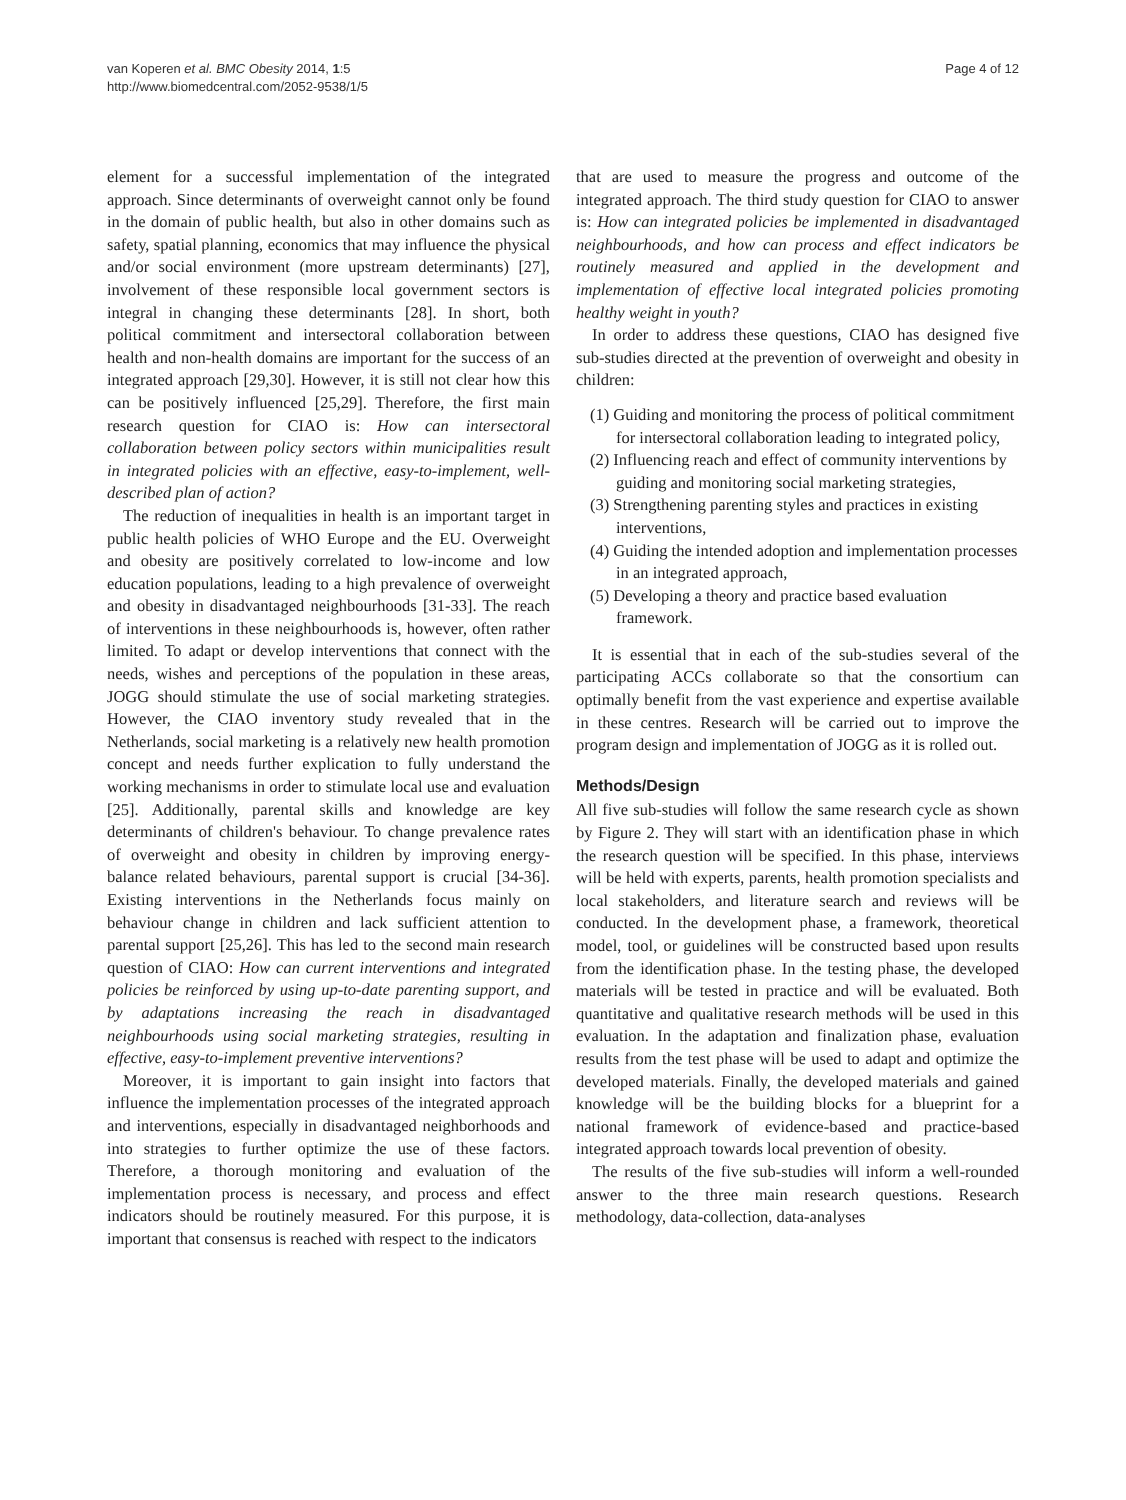van Koperen et al. BMC Obesity 2014, 1:5
http://www.biomedcentral.com/2052-9538/1/5
Page 4 of 12
element for a successful implementation of the integrated approach. Since determinants of overweight cannot only be found in the domain of public health, but also in other domains such as safety, spatial planning, economics that may influence the physical and/or social environment (more upstream determinants) [27], involvement of these responsible local government sectors is integral in changing these determinants [28]. In short, both political commitment and intersectoral collaboration between health and non-health domains are important for the success of an integrated approach [29,30]. However, it is still not clear how this can be positively influenced [25,29]. Therefore, the first main research question for CIAO is: How can intersectoral collaboration between policy sectors within municipalities result in integrated policies with an effective, easy-to-implement, well-described plan of action?
The reduction of inequalities in health is an important target in public health policies of WHO Europe and the EU. Overweight and obesity are positively correlated to low-income and low education populations, leading to a high prevalence of overweight and obesity in disadvantaged neighbourhoods [31-33]. The reach of interventions in these neighbourhoods is, however, often rather limited. To adapt or develop interventions that connect with the needs, wishes and perceptions of the population in these areas, JOGG should stimulate the use of social marketing strategies. However, the CIAO inventory study revealed that in the Netherlands, social marketing is a relatively new health promotion concept and needs further explication to fully understand the working mechanisms in order to stimulate local use and evaluation [25]. Additionally, parental skills and knowledge are key determinants of children's behaviour. To change prevalence rates of overweight and obesity in children by improving energy-balance related behaviours, parental support is crucial [34-36]. Existing interventions in the Netherlands focus mainly on behaviour change in children and lack sufficient attention to parental support [25,26]. This has led to the second main research question of CIAO: How can current interventions and integrated policies be reinforced by using up-to-date parenting support, and by adaptations increasing the reach in disadvantaged neighbourhoods using social marketing strategies, resulting in effective, easy-to-implement preventive interventions?
Moreover, it is important to gain insight into factors that influence the implementation processes of the integrated approach and interventions, especially in disadvantaged neighborhoods and into strategies to further optimize the use of these factors. Therefore, a thorough monitoring and evaluation of the implementation process is necessary, and process and effect indicators should be routinely measured. For this purpose, it is important that consensus is reached with respect to the indicators
that are used to measure the progress and outcome of the integrated approach. The third study question for CIAO to answer is: How can integrated policies be implemented in disadvantaged neighbourhoods, and how can process and effect indicators be routinely measured and applied in the development and implementation of effective local integrated policies promoting healthy weight in youth?
In order to address these questions, CIAO has designed five sub-studies directed at the prevention of overweight and obesity in children:
(1) Guiding and monitoring the process of political commitment for intersectoral collaboration leading to integrated policy,
(2) Influencing reach and effect of community interventions by guiding and monitoring social marketing strategies,
(3) Strengthening parenting styles and practices in existing interventions,
(4) Guiding the intended adoption and implementation processes in an integrated approach,
(5) Developing a theory and practice based evaluation framework.
It is essential that in each of the sub-studies several of the participating ACCs collaborate so that the consortium can optimally benefit from the vast experience and expertise available in these centres. Research will be carried out to improve the program design and implementation of JOGG as it is rolled out.
Methods/Design
All five sub-studies will follow the same research cycle as shown by Figure 2. They will start with an identification phase in which the research question will be specified. In this phase, interviews will be held with experts, parents, health promotion specialists and local stakeholders, and literature search and reviews will be conducted. In the development phase, a framework, theoretical model, tool, or guidelines will be constructed based upon results from the identification phase. In the testing phase, the developed materials will be tested in practice and will be evaluated. Both quantitative and qualitative research methods will be used in this evaluation. In the adaptation and finalization phase, evaluation results from the test phase will be used to adapt and optimize the developed materials. Finally, the developed materials and gained knowledge will be the building blocks for a blueprint for a national framework of evidence-based and practice-based integrated approach towards local prevention of obesity.
The results of the five sub-studies will inform a well-rounded answer to the three main research questions. Research methodology, data-collection, data-analyses